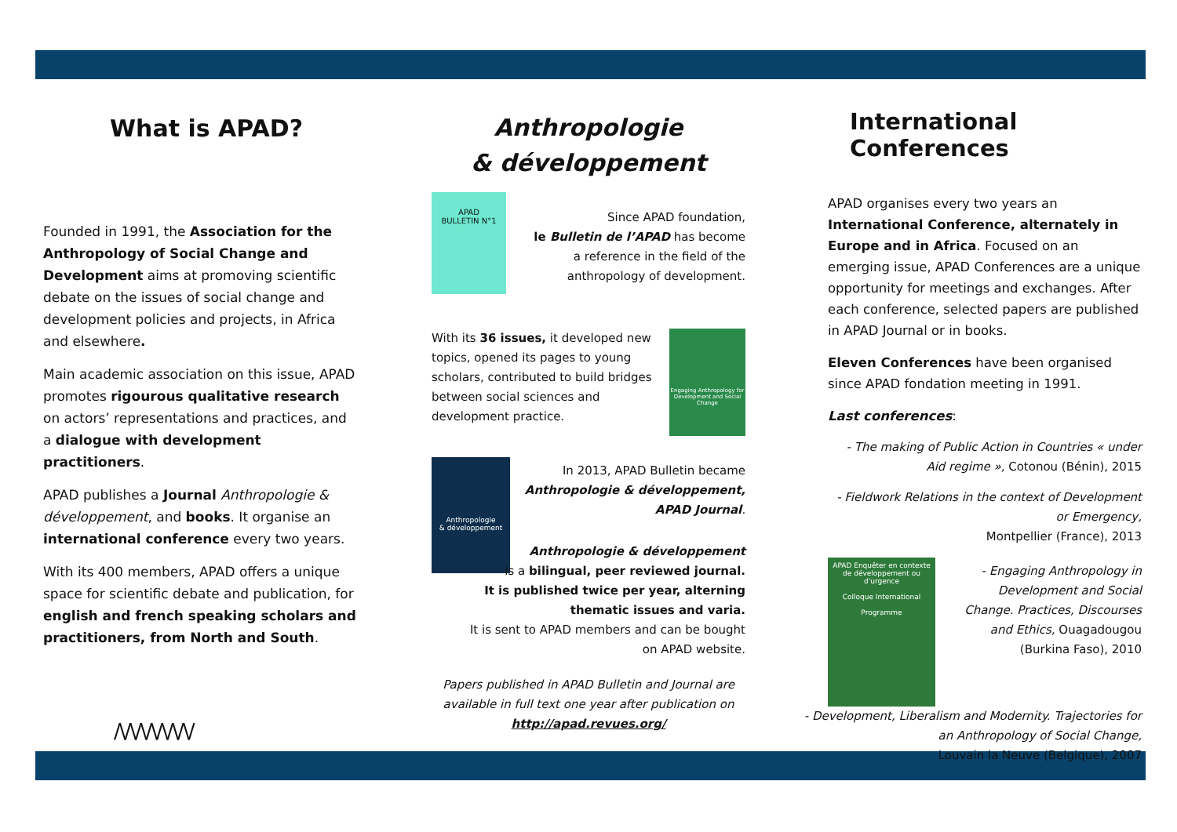What is APAD?
Founded in 1991, the Association for the Anthropology of Social Change and Development aims at promoving scientific debate on the issues of social change and development policies and projects, in Africa and elsewhere.
Main academic association on this issue, APAD promotes rigourous qualitative research on actors’ representations and practices, and a dialogue with development practitioners.
APAD publishes a Journal Anthropologie & développement, and books. It organise an international conference every two years.
With its 400 members, APAD offers a unique space for scientific debate and publication, for english and french speaking scholars and practitioners, from North and South.
/\/\/\/\/\/\/\/
Anthropologie
& développement
APAD
BULLETIN N°1
Since APAD foundation,
le Bulletin de l’APAD has become
a reference in the field of the
anthropology of development.
With its 36 issues, it developed new topics, opened its pages to young scholars, contributed to build bridges between social sciences and development practice.
Engaging Anthropology for Development and Social Change
Anthropologie
& développement
In 2013, APAD Bulletin became
Anthropologie & développement,
APAD Journal.
Anthropologie & développement
is a bilingual, peer reviewed journal.
It is published twice per year, alterning
thematic issues and varia.
It is sent to APAD members and can be bought
on APAD website.
Papers published in APAD Bulletin and Journal are available in full text one year after publication on
http://apad.revues.org/
International Conferences
APAD organises every two years an International Conference, alternately in Europe and in Africa. Focused on an emerging issue, APAD Conferences are a unique opportunity for meetings and exchanges. After each conference, selected papers are published in APAD Journal or in books.
Eleven Conferences have been organised since APAD fondation meeting in 1991.
Last conferences:
- The making of Public Action in Countries « under Aid regime », Cotonou (Bénin), 2015
- Fieldwork Relations in the context of Development or Emergency,
Montpellier (France), 2013
APAD Enquêter en contexte de développement ou d'urgence
Colloque International
Programme
- Engaging Anthropology in Development and Social Change. Practices, Discourses and Ethics, Ouagadougou (Burkina Faso), 2010
- Development, Liberalism and Modernity. Trajectories for an Anthropology of Social Change,
Louvain la Neuve (Belgique), 2007